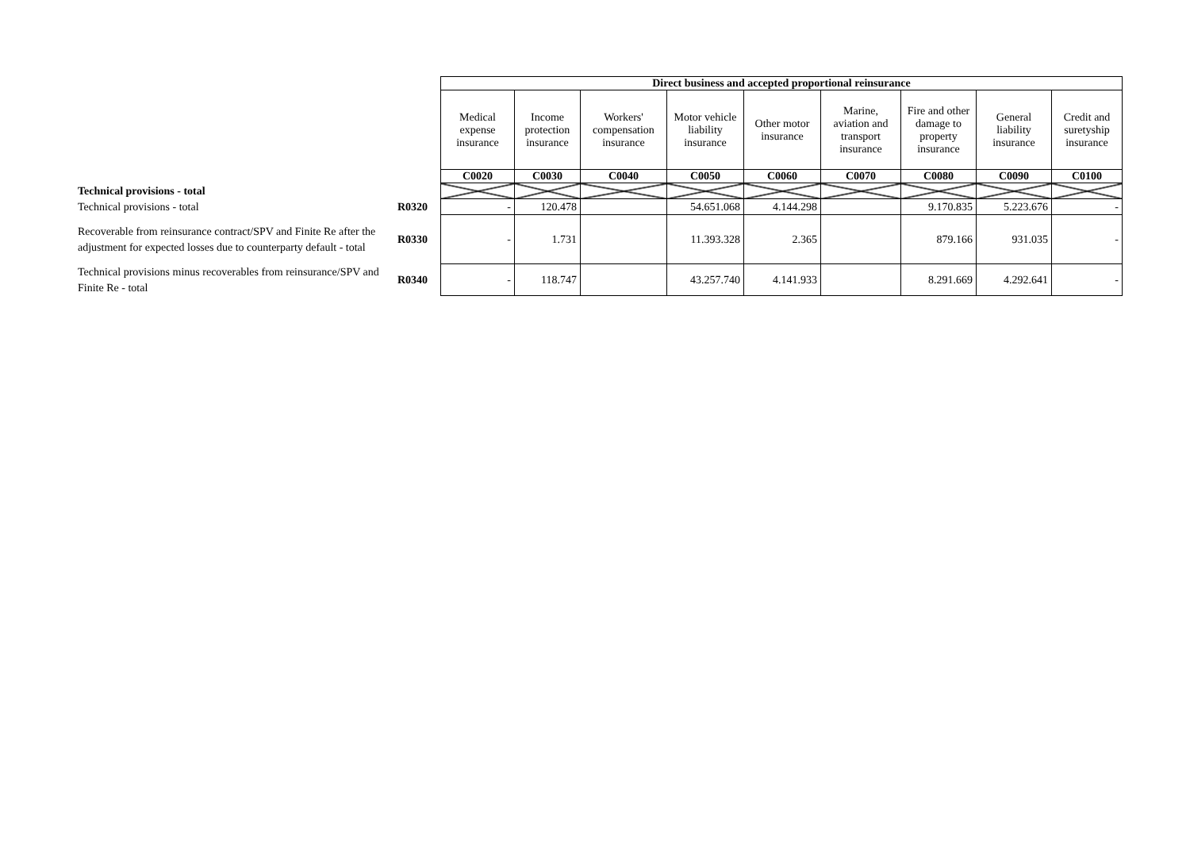| | | Direct business and accepted proportional reinsurance | | | | | | | | |
| | | Medical expense insurance | Income protection insurance | Workers' compensation insurance | Motor vehicle liability insurance | Other motor insurance | Marine, aviation and transport insurance | Fire and other damage to property insurance | General liability insurance | Credit and suretyship insurance |
| | | C0020 | C0030 | C0040 | C0050 | C0060 | C0070 | C0080 | C0090 | C0100 |
| Technical provisions - total | | | | | | | | | | |
| Technical provisions - total | R0320 | - | 120.478 | | 54.651.068 | 4.144.298 | | 9.170.835 | 5.223.676 | - |
| Recoverable from reinsurance contract/SPV and Finite Re after the adjustment for expected losses due to counterparty default - total | R0330 | - | 1.731 | | 11.393.328 | 2.365 | | 879.166 | 931.035 | - |
| Technical provisions minus recoverables from reinsurance/SPV and Finite Re - total | R0340 | - | 118.747 | | 43.257.740 | 4.141.933 | | 8.291.669 | 4.292.641 | - |